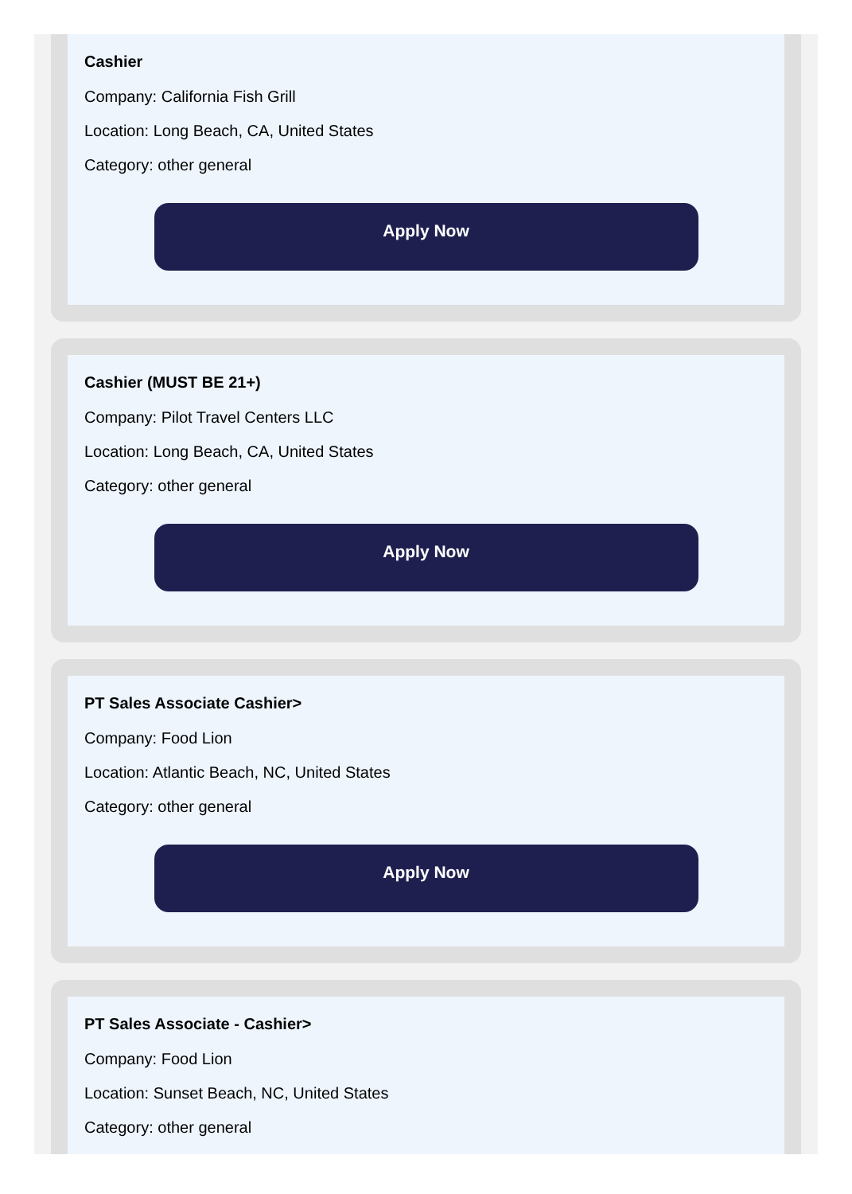Cashier
Company: California Fish Grill
Location: Long Beach, CA, United States
Category: other general
Apply Now
Cashier (MUST BE 21+)
Company: Pilot Travel Centers LLC
Location: Long Beach, CA, United States
Category: other general
Apply Now
PT Sales Associate Cashier>
Company: Food Lion
Location: Atlantic Beach, NC, United States
Category: other general
Apply Now
PT Sales Associate - Cashier>
Company: Food Lion
Location: Sunset Beach, NC, United States
Category: other general